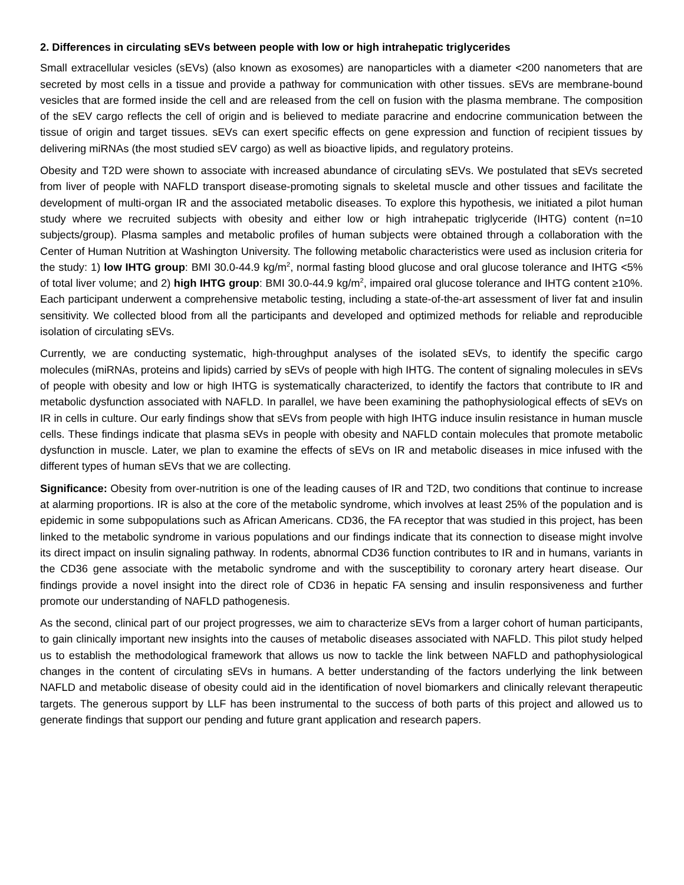2. Differences in circulating sEVs between people with low or high intrahepatic triglycerides
Small extracellular vesicles (sEVs) (also known as exosomes) are nanoparticles with a diameter <200 nanometers that are secreted by most cells in a tissue and provide a pathway for communication with other tissues. sEVs are membrane-bound vesicles that are formed inside the cell and are released from the cell on fusion with the plasma membrane. The composition of the sEV cargo reflects the cell of origin and is believed to mediate paracrine and endocrine communication between the tissue of origin and target tissues. sEVs can exert specific effects on gene expression and function of recipient tissues by delivering miRNAs (the most studied sEV cargo) as well as bioactive lipids, and regulatory proteins.
Obesity and T2D were shown to associate with increased abundance of circulating sEVs. We postulated that sEVs secreted from liver of people with NAFLD transport disease-promoting signals to skeletal muscle and other tissues and facilitate the development of multi-organ IR and the associated metabolic diseases. To explore this hypothesis, we initiated a pilot human study where we recruited subjects with obesity and either low or high intrahepatic triglyceride (IHTG) content (n=10 subjects/group). Plasma samples and metabolic profiles of human subjects were obtained through a collaboration with the Center of Human Nutrition at Washington University. The following metabolic characteristics were used as inclusion criteria for the study: 1) low IHTG group: BMI 30.0-44.9 kg/m<sup>2</sup>, normal fasting blood glucose and oral glucose tolerance and IHTG <5% of total liver volume; and 2) high IHTG group: BMI 30.0-44.9 kg/m<sup>2</sup>, impaired oral glucose tolerance and IHTG content ≥10%. Each participant underwent a comprehensive metabolic testing, including a state-of-the-art assessment of liver fat and insulin sensitivity. We collected blood from all the participants and developed and optimized methods for reliable and reproducible isolation of circulating sEVs.
Currently, we are conducting systematic, high-throughput analyses of the isolated sEVs, to identify the specific cargo molecules (miRNAs, proteins and lipids) carried by sEVs of people with high IHTG. The content of signaling molecules in sEVs of people with obesity and low or high IHTG is systematically characterized, to identify the factors that contribute to IR and metabolic dysfunction associated with NAFLD. In parallel, we have been examining the pathophysiological effects of sEVs on IR in cells in culture. Our early findings show that sEVs from people with high IHTG induce insulin resistance in human muscle cells. These findings indicate that plasma sEVs in people with obesity and NAFLD contain molecules that promote metabolic dysfunction in muscle. Later, we plan to examine the effects of sEVs on IR and metabolic diseases in mice infused with the different types of human sEVs that we are collecting.
Significance: Obesity from over-nutrition is one of the leading causes of IR and T2D, two conditions that continue to increase at alarming proportions. IR is also at the core of the metabolic syndrome, which involves at least 25% of the population and is epidemic in some subpopulations such as African Americans. CD36, the FA receptor that was studied in this project, has been linked to the metabolic syndrome in various populations and our findings indicate that its connection to disease might involve its direct impact on insulin signaling pathway. In rodents, abnormal CD36 function contributes to IR and in humans, variants in the CD36 gene associate with the metabolic syndrome and with the susceptibility to coronary artery heart disease. Our findings provide a novel insight into the direct role of CD36 in hepatic FA sensing and insulin responsiveness and further promote our understanding of NAFLD pathogenesis.
As the second, clinical part of our project progresses, we aim to characterize sEVs from a larger cohort of human participants, to gain clinically important new insights into the causes of metabolic diseases associated with NAFLD. This pilot study helped us to establish the methodological framework that allows us now to tackle the link between NAFLD and pathophysiological changes in the content of circulating sEVs in humans. A better understanding of the factors underlying the link between NAFLD and metabolic disease of obesity could aid in the identification of novel biomarkers and clinically relevant therapeutic targets. The generous support by LLF has been instrumental to the success of both parts of this project and allowed us to generate findings that support our pending and future grant application and research papers.